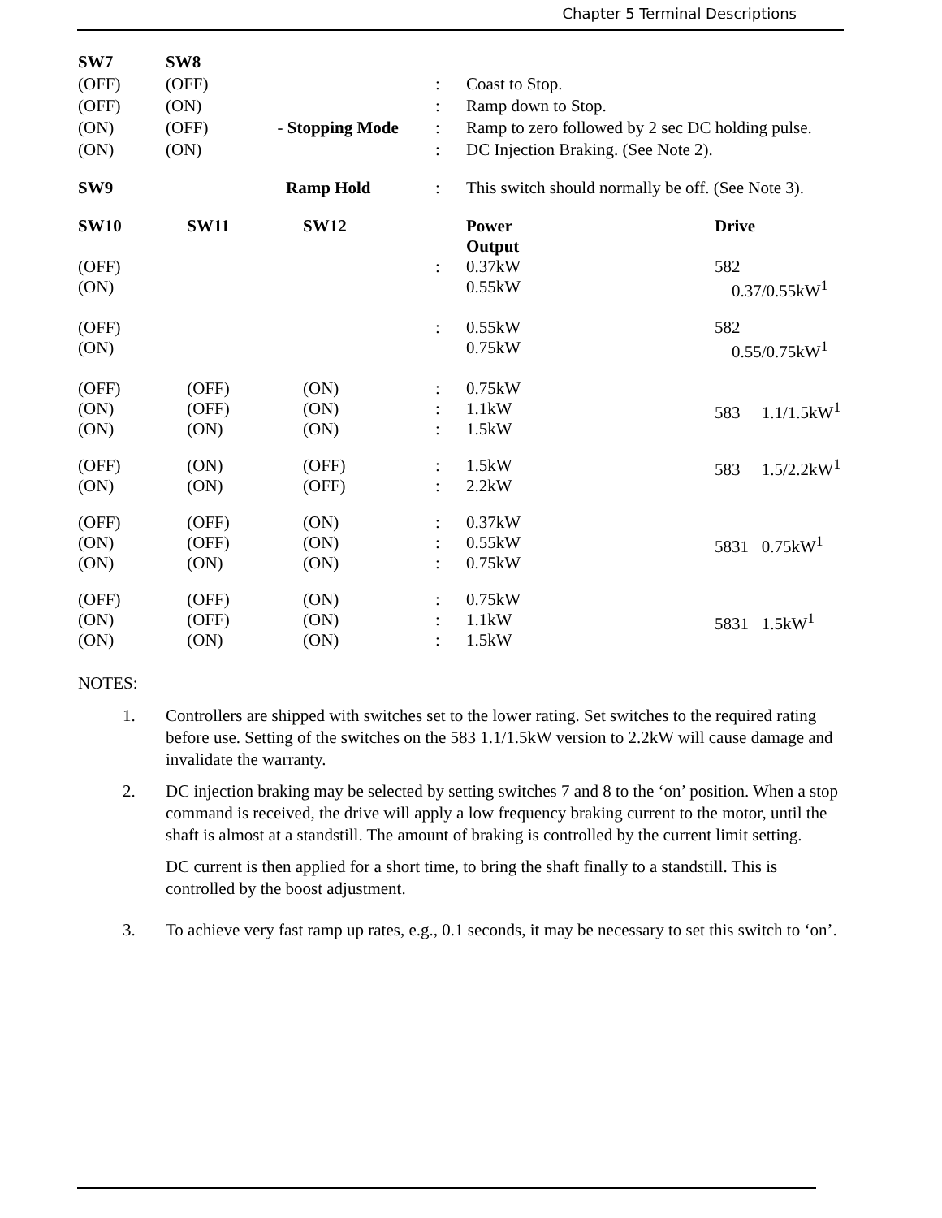Chapter 5 Terminal Descriptions
| SW7 | SW8 | | | | | |
| (OFF) | (OFF) | | : | Coast to Stop. | | |
| (OFF) | (ON) | | : | Ramp down to Stop. | | |
| (ON) | (OFF) | - Stopping Mode | : | Ramp to zero followed by 2 sec DC holding pulse. | | |
| (ON) | (ON) | | : | DC Injection Braking. (See Note 2). | | |
| SW9 | | Ramp Hold | : | This switch should normally be off. (See Note 3). | | |
| SW10 | SW11 | SW12 | | Power Output | | Drive |
| (OFF) (ON) | | | : | 0.37kW 0.55kW | | 582 0.37/0.55kW<sup>1</sup> |
| (OFF) (ON) | | | : | 0.55kW 0.75kW | | 582 0.55/0.75kW<sup>1</sup> |
| (OFF) (ON) (ON) | (OFF) (OFF) (ON) | (ON) (ON) (ON) | : : : | 0.75kW 1.1kW 1.5kW | | 583 1.1/1.5kW<sup>1</sup> |
| (OFF) (ON) | (ON) (ON) | (OFF) (OFF) | : : | 1.5kW 2.2kW | | 583 1.5/2.2kW<sup>1</sup> |
| (OFF) (ON) (ON) | (OFF) (OFF) (ON) | (ON) (ON) (ON) | : : : | 0.37kW 0.55kW 0.75kW | | 5831 0.75kW<sup>1</sup> |
| (OFF) (ON) (ON) | (OFF) (OFF) (ON) | (ON) (ON) (ON) | : : : | 0.75kW 1.1kW 1.5kW | | 5831 1.5kW<sup>1</sup> |
NOTES:
1. Controllers are shipped with switches set to the lower rating. Set switches to the required rating before use. Setting of the switches on the 583 1.1/1.5kW version to 2.2kW will cause damage and invalidate the warranty.
2. DC injection braking may be selected by setting switches 7 and 8 to the ‘on’ position. When a stop command is received, the drive will apply a low frequency braking current to the motor, until the shaft is almost at a standstill. The amount of braking is controlled by the current limit setting.
DC current is then applied for a short time, to bring the shaft finally to a standstill. This is controlled by the boost adjustment.
3. To achieve very fast ramp up rates, e.g., 0.1 seconds, it may be necessary to set this switch to ‘on’.